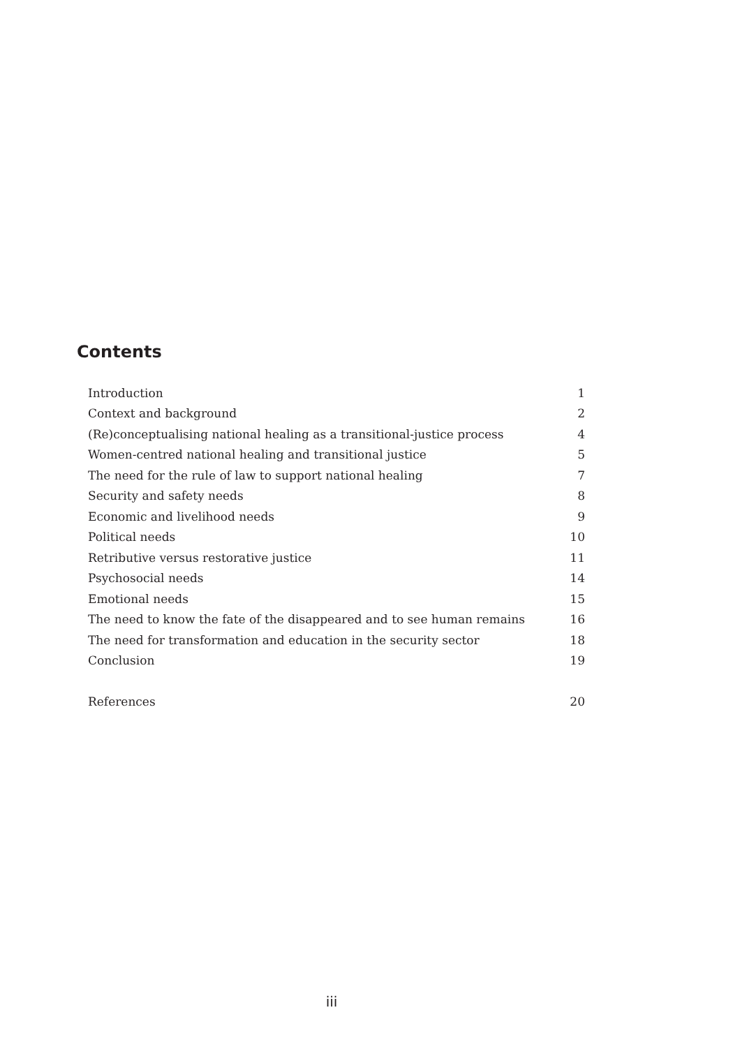Contents
| Introduction | 1 |
| Context and background | 2 |
| (Re)conceptualising national healing as a transitional-justice process | 4 |
| Women-centred national healing and transitional justice | 5 |
| The need for the rule of law to support national healing | 7 |
| Security and safety needs | 8 |
| Economic and livelihood needs | 9 |
| Political needs | 10 |
| Retributive versus restorative justice | 11 |
| Psychosocial needs | 14 |
| Emotional needs | 15 |
| The need to know the fate of the disappeared and to see human remains | 16 |
| The need for transformation and education in the security sector | 18 |
| Conclusion | 19 |
| References | 20 |
iii